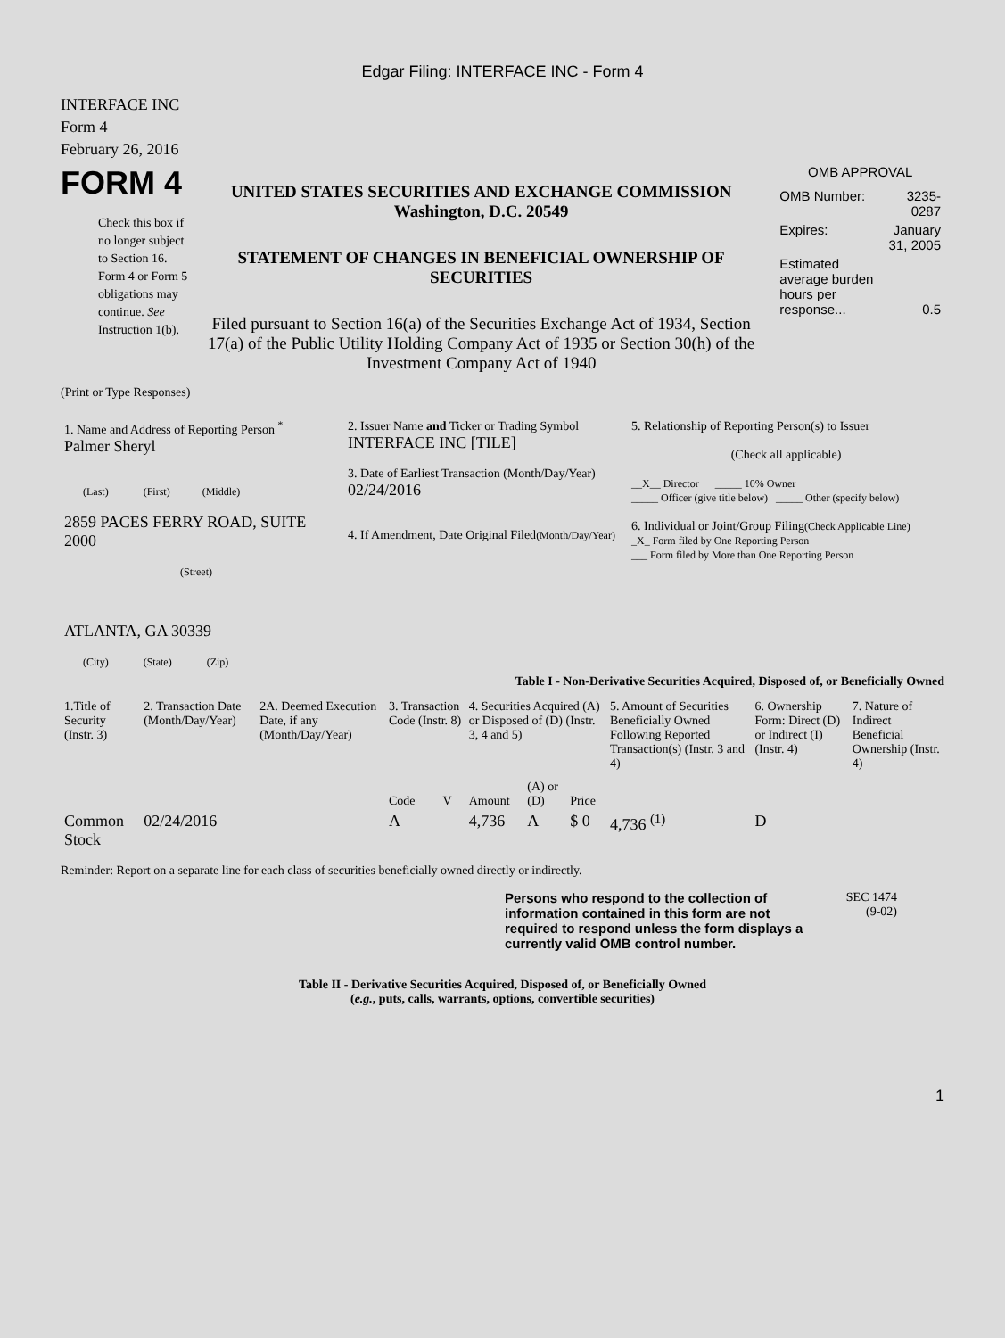Edgar Filing: INTERFACE INC - Form 4
INTERFACE INC
Form 4
February 26, 2016
FORM 4
Check this box if no longer subject to Section 16. Form 4 or Form 5 obligations may continue. See Instruction 1(b).
UNITED STATES SECURITIES AND EXCHANGE COMMISSION
Washington, D.C. 20549
STATEMENT OF CHANGES IN BENEFICIAL OWNERSHIP OF SECURITIES
Filed pursuant to Section 16(a) of the Securities Exchange Act of 1934, Section 17(a) of the Public Utility Holding Company Act of 1935 or Section 30(h) of the Investment Company Act of 1940
OMB APPROVAL
| OMB Number: | 3235-0287 |
| Expires: | January 31, 2005 |
| Estimated average burden hours per response... | 0.5 |
(Print or Type Responses)
| 1. Name and Address of Reporting Person <sup>*</sup> Palmer Sheryl (Last) (First) (Middle) 2859 PACES FERRY ROAD, SUITE 2000 (Street) ATLANTA, GA 30339 (City) (State) (Zip) | 2. Issuer Name and Ticker or Trading Symbol INTERFACE INC [TILE] 3. Date of Earliest Transaction (Month/Day/Year) 02/24/2016 4. If Amendment, Date Original Filed (Month/Day/Year) | 5. Relationship of Reporting Person(s) to Issuer (Check all applicable) __X__ Director _____ 10% Owner _____ Officer (give title below) _____ Other (specify below) 6. Individual or Joint/Group Filing (Check Applicable Line) _X_ Form filed by One Reporting Person ___ Form filed by More than One Reporting Person |
Table I - Non-Derivative Securities Acquired, Disposed of, or Beneficially Owned
| 1.Title of Security (Instr. 3) | 2. Transaction Date (Month/Day/Year) | 2A. Deemed Execution Date, if any (Month/Day/Year) | 3. Transaction Code (Instr. 8) | | 4. Securities Acquired (A) or Disposed of (D) (Instr. 3, 4 and 5) | | | 5. Amount of Securities Beneficially Owned Following Reported Transaction(s) (Instr. 3 and 4) | 6. Ownership Form: Direct (D) or Indirect (I) (Instr. 4) | 7. Nature of Indirect Beneficial Ownership (Instr. 4) |
| --- | --- | --- | --- | --- | --- | --- | --- | --- | --- | --- |
| | | | Code | V | Amount | (A) or (D) | Price | | | |
| Common Stock | 02/24/2016 | | A | | 4,736 | A | $ 0 | 4,736 <sup>(1)</sup> | D | |
Reminder: Report on a separate line for each class of securities beneficially owned directly or indirectly.
Persons who respond to the collection of information contained in this form are not required to respond unless the form displays a currently valid OMB control number.
SEC 1474
(9-02)
Table II - Derivative Securities Acquired, Disposed of, or Beneficially Owned
(e.g., puts, calls, warrants, options, convertible securities)
1